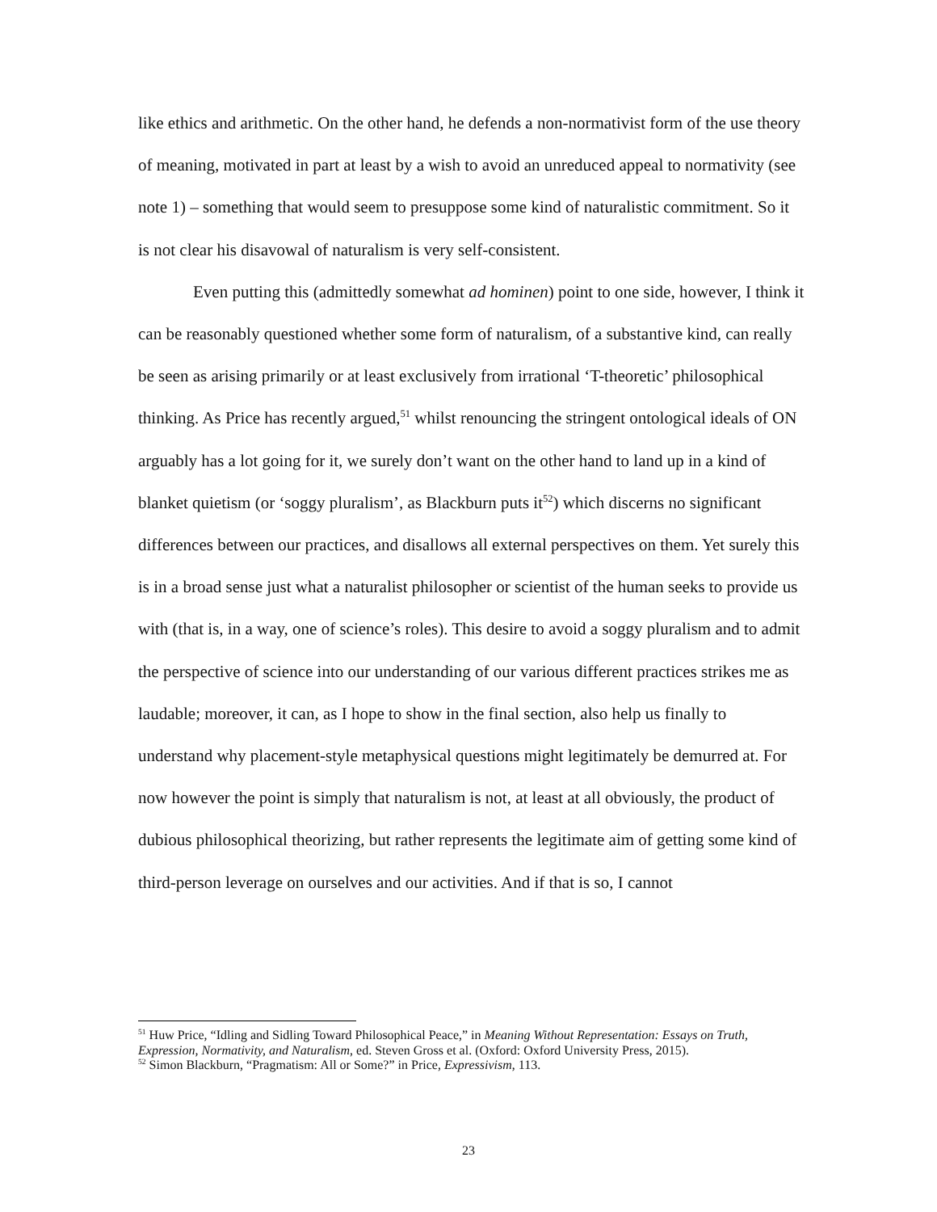like ethics and arithmetic. On the other hand, he defends a non-normativist form of the use theory of meaning, motivated in part at least by a wish to avoid an unreduced appeal to normativity (see note 1) – something that would seem to presuppose some kind of naturalistic commitment. So it is not clear his disavowal of naturalism is very self-consistent.
Even putting this (admittedly somewhat ad hominen) point to one side, however, I think it can be reasonably questioned whether some form of naturalism, of a substantive kind, can really be seen as arising primarily or at least exclusively from irrational ‘T-theoretic’ philosophical thinking. As Price has recently argued,<sup>51</sup> whilst renouncing the stringent ontological ideals of ON arguably has a lot going for it, we surely don’t want on the other hand to land up in a kind of blanket quietism (or ‘soggy pluralism’, as Blackburn puts it<sup>52</sup>) which discerns no significant differences between our practices, and disallows all external perspectives on them. Yet surely this is in a broad sense just what a naturalist philosopher or scientist of the human seeks to provide us with (that is, in a way, one of science’s roles). This desire to avoid a soggy pluralism and to admit the perspective of science into our understanding of our various different practices strikes me as laudable; moreover, it can, as I hope to show in the final section, also help us finally to understand why placement-style metaphysical questions might legitimately be demurred at. For now however the point is simply that naturalism is not, at least at all obviously, the product of dubious philosophical theorizing, but rather represents the legitimate aim of getting some kind of third-person leverage on ourselves and our activities. And if that is so, I cannot
<sup>51</sup> Huw Price, “Idling and Sidling Toward Philosophical Peace,” in Meaning Without Representation: Essays on Truth, Expression, Normativity, and Naturalism, ed. Steven Gross et al. (Oxford: Oxford University Press, 2015).
<sup>52</sup> Simon Blackburn, “Pragmatism: All or Some?” in Price, Expressivism, 113.
23